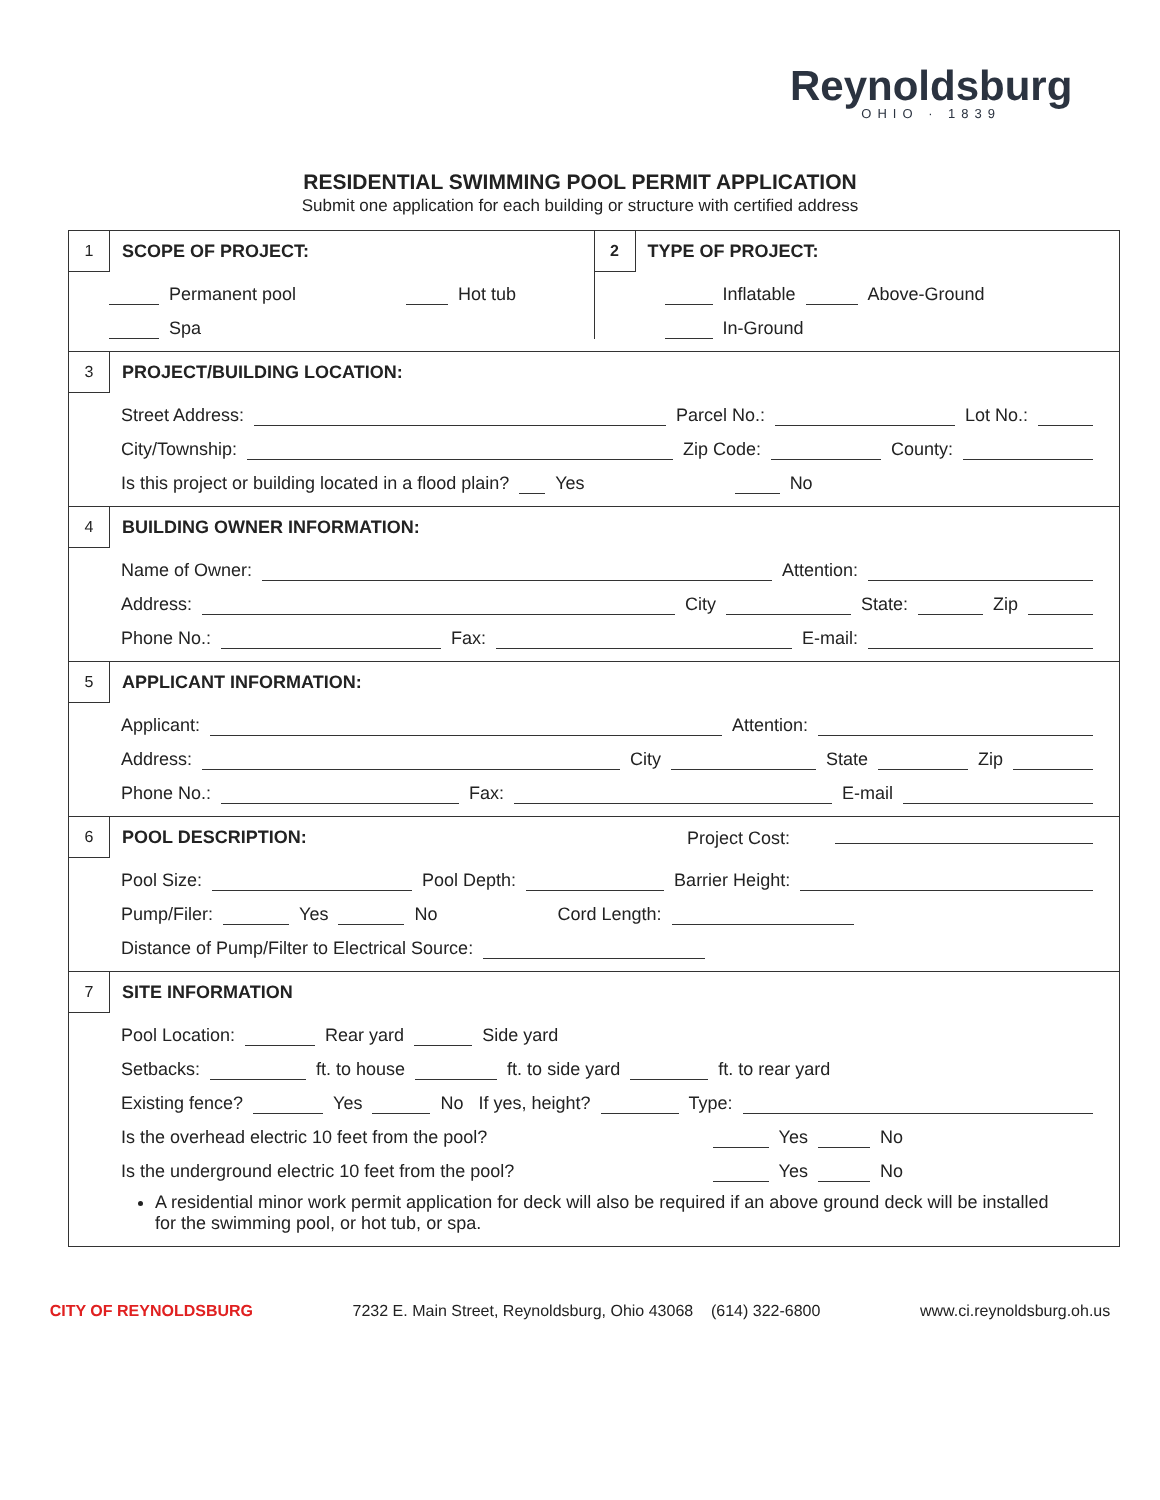Reynoldsburg
OHIO · 1839
RESIDENTIAL SWIMMING POOL PERMIT APPLICATION
Submit one application for each building or structure with certified address
1
SCOPE OF PROJECT:
Permanent pool Hot tub
Spa
2
TYPE OF PROJECT:
Inflatable Above-Ground
In-Ground
3
PROJECT/BUILDING LOCATION:
Street Address: Parcel No.: Lot No.:
City/Township: Zip Code: County:
Is this project or building located in a flood plain? Yes No
4
BUILDING OWNER INFORMATION:
Name of Owner: Attention:
Address: City State: Zip
Phone No.: Fax: E-mail:
5
APPLICANT INFORMATION:
Applicant: Attention:
Address: City State Zip
Phone No.: Fax: E-mail
6
POOL DESCRIPTION: Project Cost:
Pool Size: Pool Depth: Barrier Height:
Pump/Filer: Yes No Cord Length:
Distance of Pump/Filter to Electrical Source:
7
SITE INFORMATION
Pool Location: Rear yard Side yard
Setbacks: ft. to house ft. to side yard ft. to rear yard
Existing fence? Yes No If yes, height? Type:
Is the overhead electric 10 feet from the pool? Yes No
Is the underground electric 10 feet from the pool? Yes No
A residential minor work permit application for deck will also be required if an above ground deck will be installed for the swimming pool, or hot tub, or spa.
CITY OF REYNOLDSBURG 7232 E. Main Street, Reynoldsburg, Ohio 43068 (614) 322-6800 www.ci.reynoldsburg.oh.us